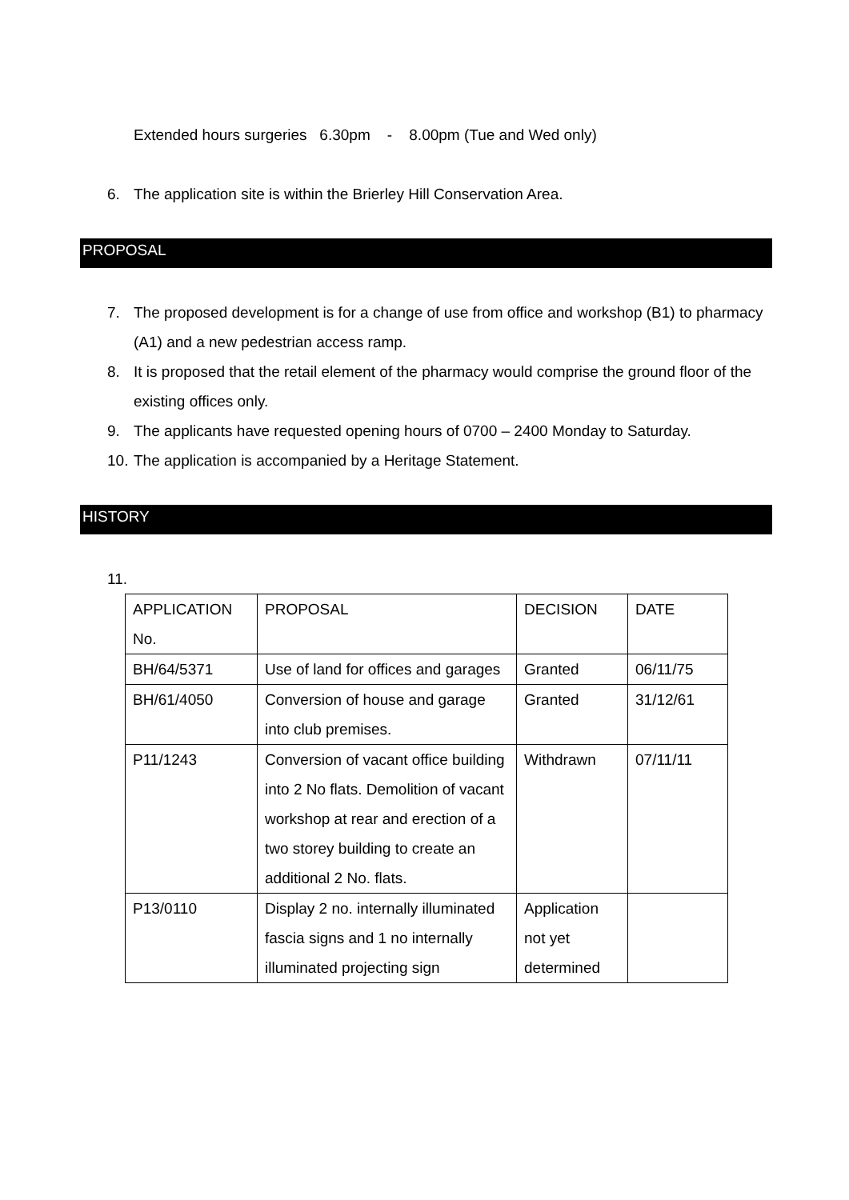Extended hours surgeries 6.30pm - 8.00pm (Tue and Wed only)
6. The application site is within the Brierley Hill Conservation Area.
PROPOSAL
7. The proposed development is for a change of use from office and workshop (B1) to pharmacy (A1) and a new pedestrian access ramp.
8. It is proposed that the retail element of the pharmacy would comprise the ground floor of the existing offices only.
9. The applicants have requested opening hours of 0700 – 2400 Monday to Saturday.
10. The application is accompanied by a Heritage Statement.
HISTORY
11.
| APPLICATION No. | PROPOSAL | DECISION | DATE |
| BH/64/5371 | Use of land for offices and garages | Granted | 06/11/75 |
| BH/61/4050 | Conversion of house and garage into club premises. | Granted | 31/12/61 |
| P11/1243 | Conversion of vacant office building into 2 No flats. Demolition of vacant workshop at rear and erection of a two storey building to create an additional 2 No. flats. | Withdrawn | 07/11/11 |
| P13/0110 | Display 2 no. internally illuminated fascia signs and 1 no internally illuminated projecting sign | Application not yet determined | |